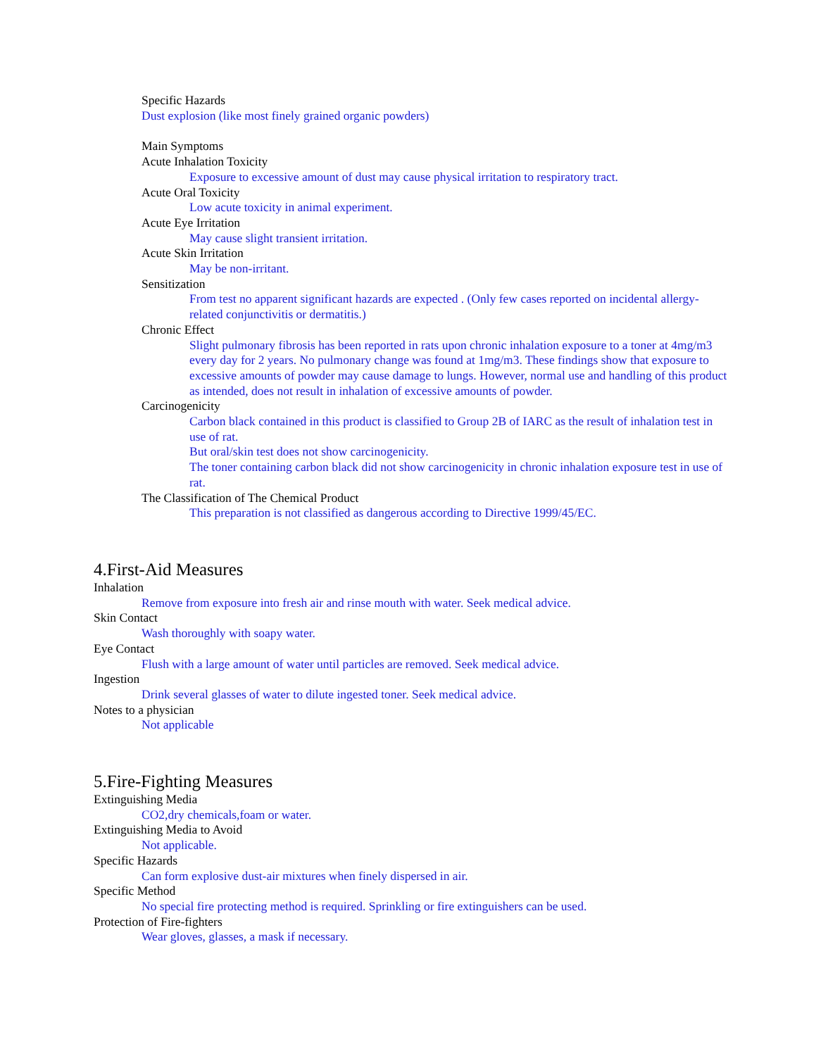Specific Hazards
Dust explosion (like most finely grained organic powders)
Main Symptoms
Acute Inhalation Toxicity
Exposure to excessive amount of dust may cause physical irritation to respiratory tract.
Acute Oral Toxicity
Low acute toxicity in animal experiment.
Acute Eye Irritation
May cause slight transient irritation.
Acute Skin Irritation
May be non-irritant.
Sensitization
From test no apparent significant hazards are expected . (Only few cases reported on incidental allergy-related conjunctivitis or dermatitis.)
Chronic Effect
Slight pulmonary fibrosis has been reported in rats upon chronic inhalation exposure to a toner at 4mg/m3 every day for 2 years. No pulmonary change was found at 1mg/m3. These findings show that exposure to excessive amounts of powder may cause damage to lungs. However, normal use and handling of this product as intended, does not result in inhalation of excessive amounts of powder.
Carcinogenicity
Carbon black contained in this product is classified to Group 2B of IARC as the result of inhalation test in use of rat.
But oral/skin test does not show carcinogenicity.
The toner containing carbon black did not show carcinogenicity in chronic inhalation exposure test in use of rat.
The Classification of The Chemical Product
This preparation is not classified as dangerous according to Directive 1999/45/EC.
4.First-Aid Measures
Inhalation
Remove from exposure into fresh air and rinse mouth with water. Seek medical advice.
Skin Contact
Wash thoroughly with soapy water.
Eye Contact
Flush with a large amount of water until particles are removed. Seek medical advice.
Ingestion
Drink several glasses of water to dilute ingested toner. Seek medical advice.
Notes to a physician
Not applicable
5.Fire-Fighting Measures
Extinguishing Media
CO2,dry chemicals,foam or water.
Extinguishing Media to Avoid
Not applicable.
Specific Hazards
Can form explosive dust-air mixtures when finely dispersed in air.
Specific Method
No special fire protecting method is required. Sprinkling or fire extinguishers can be used.
Protection of Fire-fighters
Wear gloves, glasses, a mask if necessary.